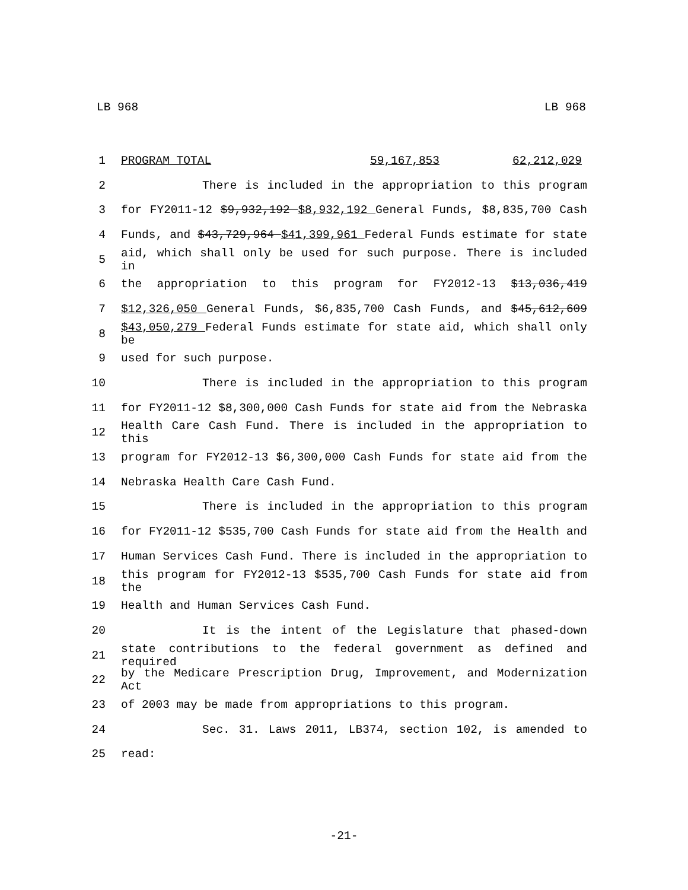LB 968 LB 968
1 PROGRAM TOTAL 59,167,853 62,212,029
2 There is included in the appropriation to this program
3 for FY2011-12 $9,932,192 $8,932,192 General Funds, $8,835,700 Cash
4 Funds, and $43,729,964 $41,399,961 Federal Funds estimate for state
5 aid, which shall only be used for such purpose. There is included in
6 the appropriation to this program for FY2012-13 $13,036,419
7 $12,326,050 General Funds, $6,835,700 Cash Funds, and $45,612,609
8 $43,050,279 Federal Funds estimate for state aid, which shall only be
9 used for such purpose.
10 There is included in the appropriation to this program
11 for FY2011-12 $8,300,000 Cash Funds for state aid from the Nebraska
12 Health Care Cash Fund. There is included in the appropriation to this
13 program for FY2012-13 $6,300,000 Cash Funds for state aid from the
14 Nebraska Health Care Cash Fund.
15 There is included in the appropriation to this program
16 for FY2011-12 $535,700 Cash Funds for state aid from the Health and
17 Human Services Cash Fund. There is included in the appropriation to
18 this program for FY2012-13 $535,700 Cash Funds for state aid from the
19 Health and Human Services Cash Fund.
20 It is the intent of the Legislature that phased-down
21 state contributions to the federal government as defined and required
22 by the Medicare Prescription Drug, Improvement, and Modernization Act
23 of 2003 may be made from appropriations to this program.
24 Sec. 31. Laws 2011, LB374, section 102, is amended to
25 read:
-21-